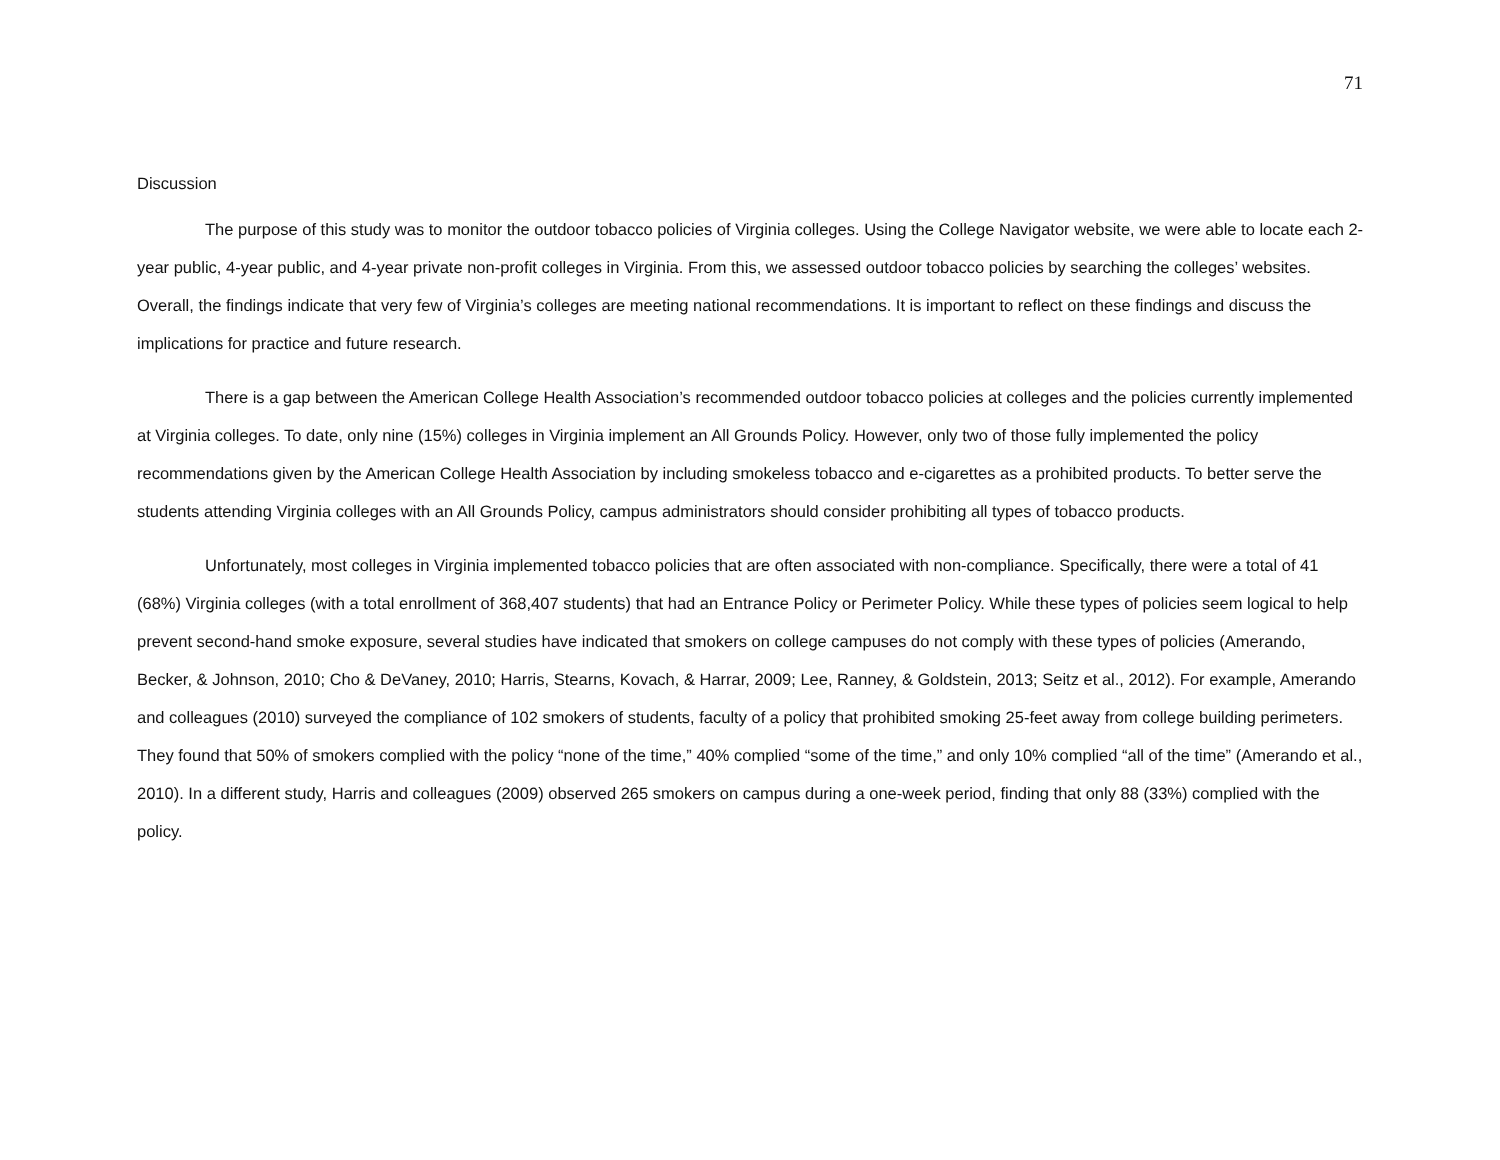71
Discussion
The purpose of this study was to monitor the outdoor tobacco policies of Virginia colleges. Using the College Navigator website, we were able to locate each 2-year public, 4-year public, and 4-year private non-profit colleges in Virginia. From this, we assessed outdoor tobacco policies by searching the colleges’ websites. Overall, the findings indicate that very few of Virginia’s colleges are meeting national recommendations. It is important to reflect on these findings and discuss the implications for practice and future research.
There is a gap between the American College Health Association’s recommended outdoor tobacco policies at colleges and the policies currently implemented at Virginia colleges. To date, only nine (15%) colleges in Virginia implement an All Grounds Policy. However, only two of those fully implemented the policy recommendations given by the American College Health Association by including smokeless tobacco and e-cigarettes as a prohibited products. To better serve the students attending Virginia colleges with an All Grounds Policy, campus administrators should consider prohibiting all types of tobacco products.
Unfortunately, most colleges in Virginia implemented tobacco policies that are often associated with non-compliance. Specifically, there were a total of 41 (68%) Virginia colleges (with a total enrollment of 368,407 students) that had an Entrance Policy or Perimeter Policy. While these types of policies seem logical to help prevent second-hand smoke exposure, several studies have indicated that smokers on college campuses do not comply with these types of policies (Amerando, Becker, & Johnson, 2010; Cho & DeVaney, 2010; Harris, Stearns, Kovach, & Harrar, 2009; Lee, Ranney, & Goldstein, 2013; Seitz et al., 2012). For example, Amerando and colleagues (2010) surveyed the compliance of 102 smokers of students, faculty of a policy that prohibited smoking 25-feet away from college building perimeters. They found that 50% of smokers complied with the policy “none of the time,” 40% complied “some of the time,” and only 10% complied “all of the time” (Amerando et al., 2010). In a different study, Harris and colleagues (2009) observed 265 smokers on campus during a one-week period, finding that only 88 (33%) complied with the policy.